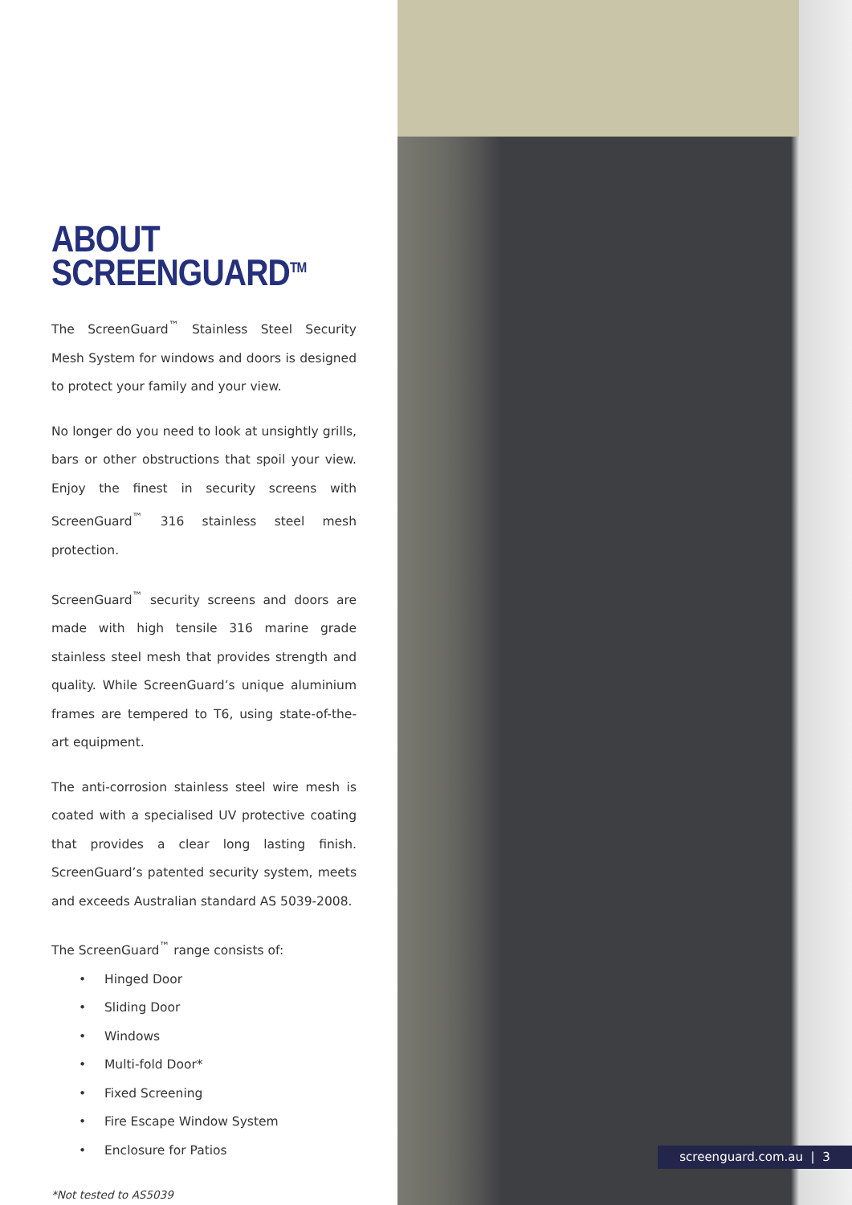ABOUT SCREENGUARD<sup>TM</sup>
The ScreenGuard<sup>™</sup> Stainless Steel Security Mesh System for windows and doors is designed to protect your family and your view.
No longer do you need to look at unsightly grills, bars or other obstructions that spoil your view. Enjoy the finest in security screens with ScreenGuard<sup>™</sup> 316 stainless steel mesh protection.
ScreenGuard<sup>™</sup> security screens and doors are made with high tensile 316 marine grade stainless steel mesh that provides strength and quality. While ScreenGuard’s unique aluminium frames are tempered to T6, using state-of-the-art equipment.
The anti-corrosion stainless steel wire mesh is coated with a specialised UV protective coating that provides a clear long lasting finish. ScreenGuard’s patented security system, meets and exceeds Australian standard AS 5039-2008.
The ScreenGuard<sup>™</sup> range consists of:
• Hinged Door
• Sliding Door
• Windows
• Multi-fold Door*
• Fixed Screening
• Fire Escape Window System
• Enclosure for Patios
*Not tested to AS5039
screenguard.com.au | 3